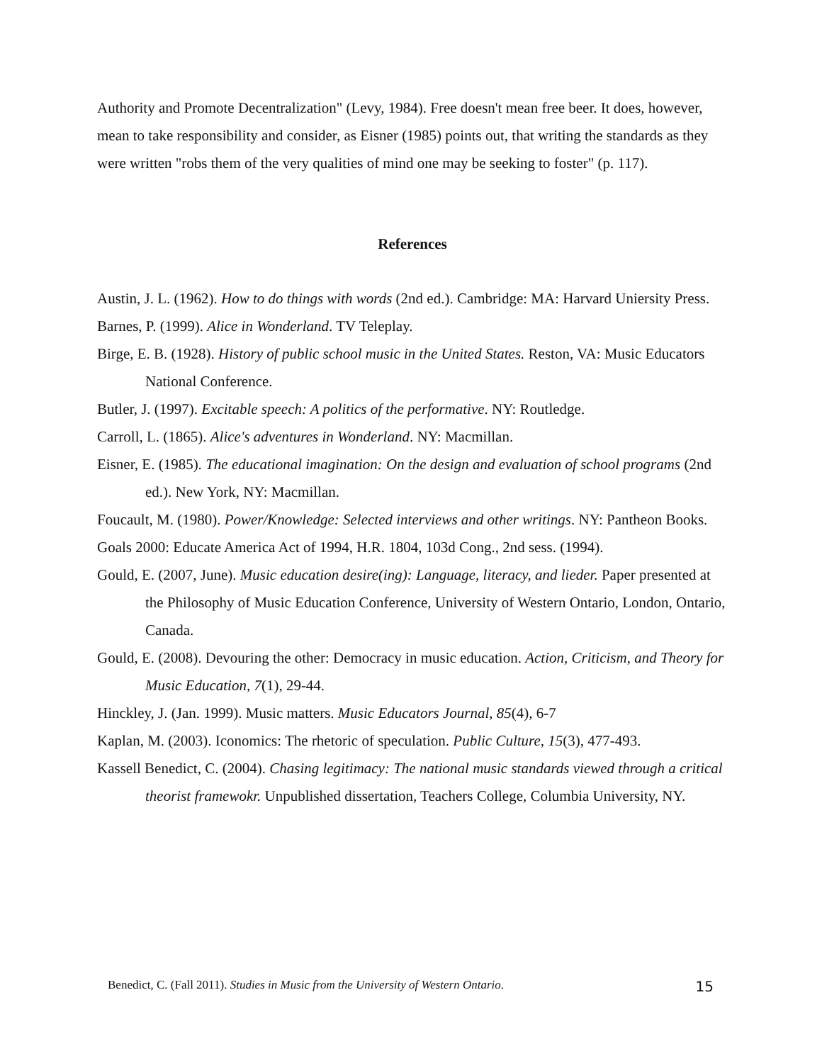Authority and Promote Decentralization" (Levy, 1984). Free doesn't mean free beer. It does, however, mean to take responsibility and consider, as Eisner (1985) points out, that writing the standards as they were written "robs them of the very qualities of mind one may be seeking to foster" (p. 117).
References
Austin, J. L. (1962). How to do things with words (2nd ed.). Cambridge: MA: Harvard Uniersity Press.
Barnes, P. (1999). Alice in Wonderland. TV Teleplay.
Birge, E. B. (1928). History of public school music in the United States. Reston, VA: Music Educators National Conference.
Butler, J. (1997). Excitable speech: A politics of the performative. NY: Routledge.
Carroll, L. (1865). Alice's adventures in Wonderland. NY: Macmillan.
Eisner, E. (1985). The educational imagination: On the design and evaluation of school programs (2nd ed.). New York, NY: Macmillan.
Foucault, M. (1980). Power/Knowledge: Selected interviews and other writings. NY: Pantheon Books.
Goals 2000: Educate America Act of 1994, H.R. 1804, 103d Cong., 2nd sess. (1994).
Gould, E. (2007, June). Music education desire(ing): Language, literacy, and lieder. Paper presented at the Philosophy of Music Education Conference, University of Western Ontario, London, Ontario, Canada.
Gould, E. (2008). Devouring the other: Democracy in music education. Action, Criticism, and Theory for Music Education, 7(1), 29-44.
Hinckley, J. (Jan. 1999). Music matters. Music Educators Journal, 85(4), 6-7
Kaplan, M. (2003). Iconomics: The rhetoric of speculation. Public Culture, 15(3), 477-493.
Kassell Benedict, C. (2004). Chasing legitimacy: The national music standards viewed through a critical theorist framewokr. Unpublished dissertation, Teachers College, Columbia University, NY.
Benedict, C. (Fall 2011). Studies in Music from the University of Western Ontario. 15